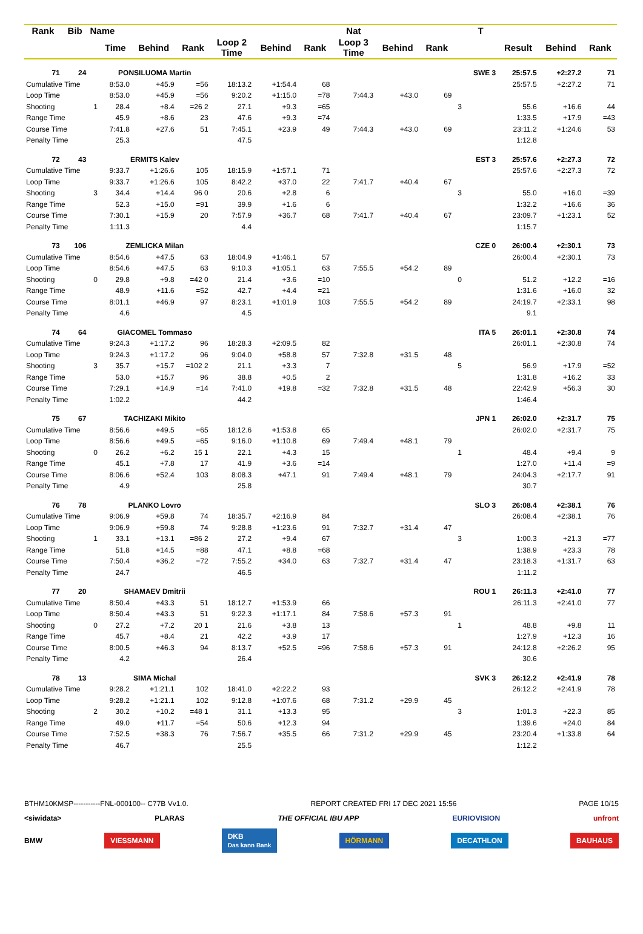| Rank | Bib | Name | | | | | | | Nat | | | | T | | | |
| --- | --- | --- | --- | --- | --- | --- | --- | --- | --- | --- | --- | --- | --- | --- | --- | --- |
| | | | Time | Behind | Rank | Loop 2 Time | Behind | Rank | Loop 3 Time | Behind | Rank | | | Result | Behind | Rank |
| 71 | 24 | | PONSILUOMA Martin | | | | | | | | | | SWE 3 | 25:57.5 | +2:27.2 | 71 |
| Cumulative Time | | | 8:53.0 | +45.9 | =56 | 18:13.2 | +1:54.4 | 68 | | | | | | 25:57.5 | +2:27.2 | 71 |
| Loop Time | | | 8:53.0 | +45.9 | =56 | 9:20.2 | +1:15.0 | =78 | 7:44.3 | +43.0 | 69 | | | | | |
| Shooting | | 1 | 28.4 | +8.4 | =26 2 | 27.1 | +9.3 | =65 | | | | 3 | | 55.6 | +16.6 | 44 |
| Range Time | | | 45.9 | +8.6 | 23 | 47.6 | +9.3 | =74 | | | | | | 1:33.5 | +17.9 | =43 |
| Course Time | | | 7:41.8 | +27.6 | 51 | 7:45.1 | +23.9 | 49 | 7:44.3 | +43.0 | 69 | | | 23:11.2 | +1:24.6 | 53 |
| Penalty Time | | | 25.3 | | | 47.5 | | | | | | | | 1:12.8 | | |
| 72 | 43 | | ERMITS Kalev | | | | | | | | | | EST 3 | 25:57.6 | +2:27.3 | 72 |
| Cumulative Time | | | 9:33.7 | +1:26.6 | 105 | 18:15.9 | +1:57.1 | 71 | | | | | | 25:57.6 | +2:27.3 | 72 |
| Loop Time | | | 9:33.7 | +1:26.6 | 105 | 8:42.2 | +37.0 | 22 | 7:41.7 | +40.4 | 67 | | | | | |
| Shooting | | 3 | 34.4 | +14.4 | 96 0 | 20.6 | +2.8 | 6 | | | | 3 | | 55.0 | +16.0 | =39 |
| Range Time | | | 52.3 | +15.0 | =91 | 39.9 | +1.6 | 6 | | | | | | 1:32.2 | +16.6 | 36 |
| Course Time | | | 7:30.1 | +15.9 | 20 | 7:57.9 | +36.7 | 68 | 7:41.7 | +40.4 | 67 | | | 23:09.7 | +1:23.1 | 52 |
| Penalty Time | | | 1:11.3 | | | 4.4 | | | | | | | | 1:15.7 | | |
| 73 | 106 | | ZEMLICKA Milan | | | | | | | | | | CZE 0 | 26:00.4 | +2:30.1 | 73 |
| Cumulative Time | | | 8:54.6 | +47.5 | 63 | 18:04.9 | +1:46.1 | 57 | | | | | | 26:00.4 | +2:30.1 | 73 |
| Loop Time | | | 8:54.6 | +47.5 | 63 | 9:10.3 | +1:05.1 | 63 | 7:55.5 | +54.2 | 89 | | | | | |
| Shooting | | 0 | 29.8 | +9.8 | =42 0 | 21.4 | +3.6 | =10 | | | | 0 | | 51.2 | +12.2 | =16 |
| Range Time | | | 48.9 | +11.6 | =52 | 42.7 | +4.4 | =21 | | | | | | 1:31.6 | +16.0 | 32 |
| Course Time | | | 8:01.1 | +46.9 | 97 | 8:23.1 | +1:01.9 | 103 | 7:55.5 | +54.2 | 89 | | | 24:19.7 | +2:33.1 | 98 |
| Penalty Time | | | 4.6 | | | 4.5 | | | | | | | | 9.1 | | |
| 74 | 64 | | GIACOMEL Tommaso | | | | | | | | | | ITA 5 | 26:01.1 | +2:30.8 | 74 |
| Cumulative Time | | | 9:24.3 | +1:17.2 | 96 | 18:28.3 | +2:09.5 | 82 | | | | | | 26:01.1 | +2:30.8 | 74 |
| Loop Time | | | 9:24.3 | +1:17.2 | 96 | 9:04.0 | +58.8 | 57 | 7:32.8 | +31.5 | 48 | | | | | |
| Shooting | | 3 | 35.7 | +15.7 | =102 2 | 21.1 | +3.3 | 7 | | | | 5 | | 56.9 | +17.9 | =52 |
| Range Time | | | 53.0 | +15.7 | 96 | 38.8 | +0.5 | 2 | | | | | | 1:31.8 | +16.2 | 33 |
| Course Time | | | 7:29.1 | +14.9 | =14 | 7:41.0 | +19.8 | =32 | 7:32.8 | +31.5 | 48 | | | 22:42.9 | +56.3 | 30 |
| Penalty Time | | | 1:02.2 | | | 44.2 | | | | | | | | 1:46.4 | | |
| 75 | 67 | | TACHIZAKI Mikito | | | | | | | | | | JPN 1 | 26:02.0 | +2:31.7 | 75 |
| Cumulative Time | | | 8:56.6 | +49.5 | =65 | 18:12.6 | +1:53.8 | 65 | | | | | | 26:02.0 | +2:31.7 | 75 |
| Loop Time | | | 8:56.6 | +49.5 | =65 | 9:16.0 | +1:10.8 | 69 | 7:49.4 | +48.1 | 79 | | | | | |
| Shooting | | 0 | 26.2 | +6.2 | 15 1 | 22.1 | +4.3 | 15 | | | | 1 | | 48.4 | +9.4 | 9 |
| Range Time | | | 45.1 | +7.8 | 17 | 41.9 | +3.6 | =14 | | | | | | 1:27.0 | +11.4 | =9 |
| Course Time | | | 8:06.6 | +52.4 | 103 | 8:08.3 | +47.1 | 91 | 7:49.4 | +48.1 | 79 | | | 24:04.3 | +2:17.7 | 91 |
| Penalty Time | | | 4.9 | | | 25.8 | | | | | | | | 30.7 | | |
| 76 | 78 | | PLANKO Lovro | | | | | | | | | | SLO 3 | 26:08.4 | +2:38.1 | 76 |
| Cumulative Time | | | 9:06.9 | +59.8 | 74 | 18:35.7 | +2:16.9 | 84 | | | | | | 26:08.4 | +2:38.1 | 76 |
| Loop Time | | | 9:06.9 | +59.8 | 74 | 9:28.8 | +1:23.6 | 91 | 7:32.7 | +31.4 | 47 | | | | | |
| Shooting | | 1 | 33.1 | +13.1 | =86 2 | 27.2 | +9.4 | 67 | | | | 3 | | 1:00.3 | +21.3 | =77 |
| Range Time | | | 51.8 | +14.5 | =88 | 47.1 | +8.8 | =68 | | | | | | 1:38.9 | +23.3 | 78 |
| Course Time | | | 7:50.4 | +36.2 | =72 | 7:55.2 | +34.0 | 63 | 7:32.7 | +31.4 | 47 | | | 23:18.3 | +1:31.7 | 63 |
| Penalty Time | | | 24.7 | | | 46.5 | | | | | | | | 1:11.2 | | |
| 77 | 20 | | SHAMAEV Dmitrii | | | | | | | | | | ROU 1 | 26:11.3 | +2:41.0 | 77 |
| Cumulative Time | | | 8:50.4 | +43.3 | 51 | 18:12.7 | +1:53.9 | 66 | | | | | | 26:11.3 | +2:41.0 | 77 |
| Loop Time | | | 8:50.4 | +43.3 | 51 | 9:22.3 | +1:17.1 | 84 | 7:58.6 | +57.3 | 91 | | | | | |
| Shooting | | 0 | 27.2 | +7.2 | 20 1 | 21.6 | +3.8 | 13 | | | | 1 | | 48.8 | +9.8 | 11 |
| Range Time | | | 45.7 | +8.4 | 21 | 42.2 | +3.9 | 17 | | | | | | 1:27.9 | +12.3 | 16 |
| Course Time | | | 8:00.5 | +46.3 | 94 | 8:13.7 | +52.5 | =96 | 7:58.6 | +57.3 | 91 | | | 24:12.8 | +2:26.2 | 95 |
| Penalty Time | | | 4.2 | | | 26.4 | | | | | | | | 30.6 | | |
| 78 | 13 | | SIMA Michal | | | | | | | | | | SVK 3 | 26:12.2 | +2:41.9 | 78 |
| Cumulative Time | | | 9:28.2 | +1:21.1 | 102 | 18:41.0 | +2:22.2 | 93 | | | | | | 26:12.2 | +2:41.9 | 78 |
| Loop Time | | | 9:28.2 | +1:21.1 | 102 | 9:12.8 | +1:07.6 | 68 | 7:31.2 | +29.9 | 45 | | | | | |
| Shooting | | 2 | 30.2 | +10.2 | =48 1 | 31.1 | +13.3 | 95 | | | | 3 | | 1:01.3 | +22.3 | 85 |
| Range Time | | | 49.0 | +11.7 | =54 | 50.6 | +12.3 | 94 | | | | | | 1:39.6 | +24.0 | 84 |
| Course Time | | | 7:52.5 | +38.3 | 76 | 7:56.7 | +35.5 | 66 | 7:31.2 | +29.9 | 45 | | | 23:20.4 | +1:33.8 | 64 |
| Penalty Time | | | 46.7 | | | 25.5 | | | | | | | | 1:12.2 | | |
BTHM10KMSP-----------FNL-000100-- C77B Vv1.0. REPORT CREATED FRI 17 DEC 2021 15:56 PAGE 10/15
<siwidata> PLARAS THE OFFICIAL IBU APP EURIOVISION unfront
BMW VIESSMANN DKB
Das kann Bank HÖRMANN DECATHLON BAUHAUS